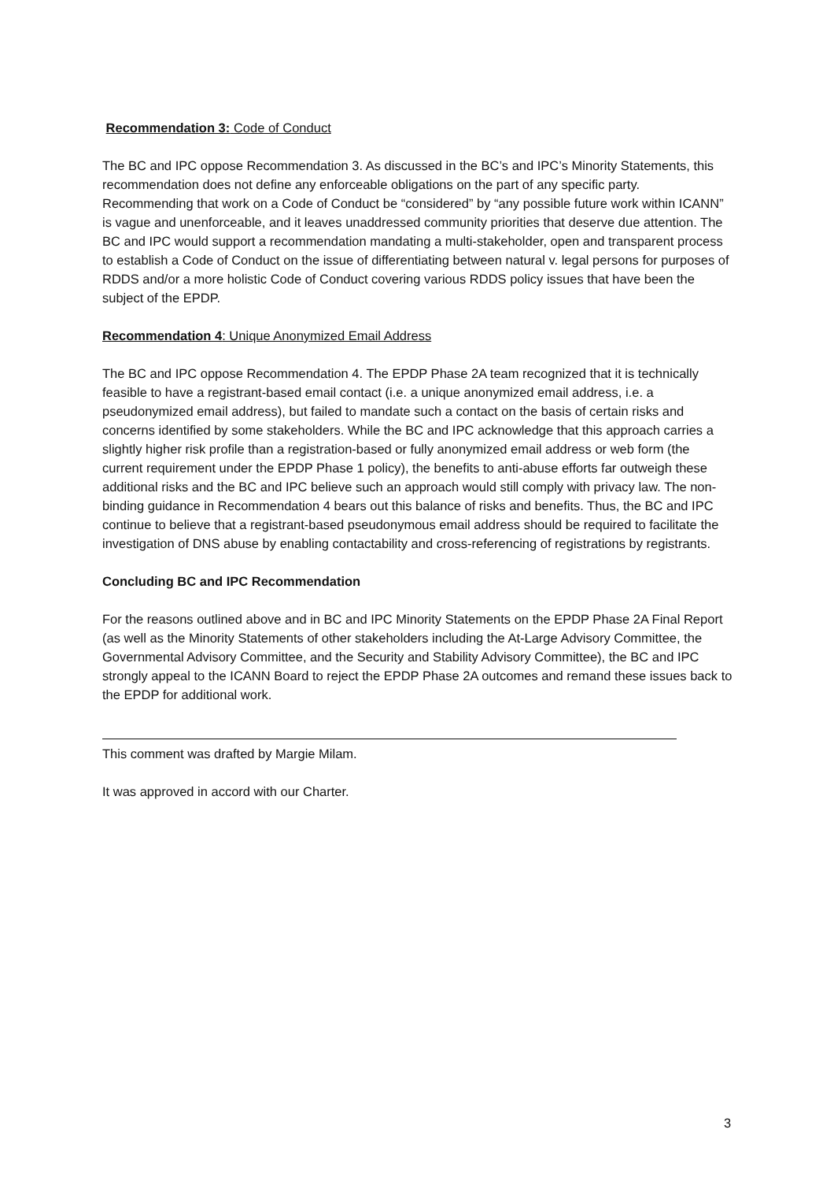Recommendation 3: Code of Conduct
The BC and IPC oppose Recommendation 3. As discussed in the BC’s and IPC’s Minority Statements, this recommendation does not define any enforceable obligations on the part of any specific party. Recommending that work on a Code of Conduct be “considered” by “any possible future work within ICANN” is vague and unenforceable, and it leaves unaddressed community priorities that deserve due attention. The BC and IPC would support a recommendation mandating a multi-stakeholder, open and transparent process to establish a Code of Conduct on the issue of differentiating between natural v. legal persons for purposes of RDDS and/or a more holistic Code of Conduct covering various RDDS policy issues that have been the subject of the EPDP.
Recommendation 4: Unique Anonymized Email Address
The BC and IPC oppose Recommendation 4. The EPDP Phase 2A team recognized that it is technically feasible to have a registrant-based email contact (i.e. a unique anonymized email address, i.e. a pseudonymized email address), but failed to mandate such a contact on the basis of certain risks and concerns identified by some stakeholders. While the BC and IPC acknowledge that this approach carries a slightly higher risk profile than a registration-based or fully anonymized email address or web form (the current requirement under the EPDP Phase 1 policy), the benefits to anti-abuse efforts far outweigh these additional risks and the BC and IPC believe such an approach would still comply with privacy law. The non-binding guidance in Recommendation 4 bears out this balance of risks and benefits. Thus, the BC and IPC continue to believe that a registrant-based pseudonymous email address should be required to facilitate the investigation of DNS abuse by enabling contactability and cross-referencing of registrations by registrants.
Concluding BC and IPC Recommendation
For the reasons outlined above and in BC and IPC Minority Statements on the EPDP Phase 2A Final Report (as well as the Minority Statements of other stakeholders including the At-Large Advisory Committee, the Governmental Advisory Committee, and the Security and Stability Advisory Committee), the BC and IPC strongly appeal to the ICANN Board to reject the EPDP Phase 2A outcomes and remand these issues back to the EPDP for additional work.
This comment was drafted by Margie Milam.
It was approved in accord with our Charter.
3